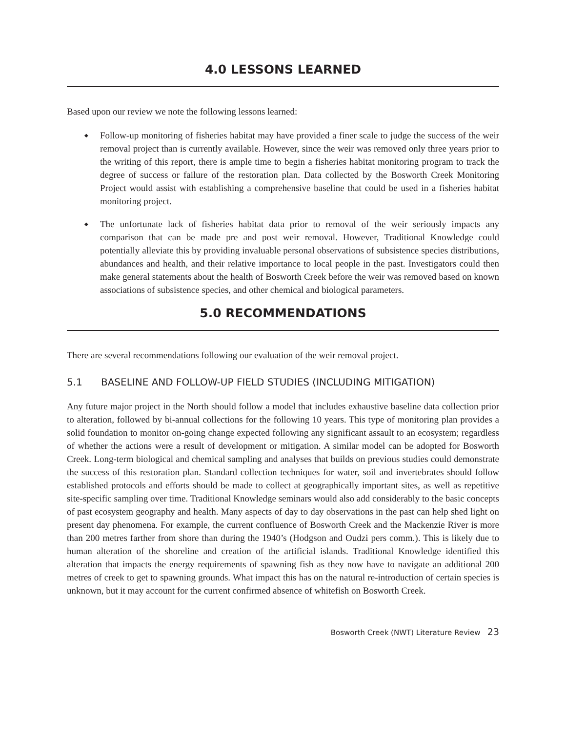4.0 LESSONS LEARNED
Based upon our review we note the following lessons learned:
◆ Follow-up monitoring of fisheries habitat may have provided a finer scale to judge the success of the weir removal project than is currently available. However, since the weir was removed only three years prior to the writing of this report, there is ample time to begin a fisheries habitat monitoring program to track the degree of success or failure of the restoration plan. Data collected by the Bosworth Creek Monitoring Project would assist with establishing a comprehensive baseline that could be used in a fisheries habitat monitoring project.
◆ The unfortunate lack of fisheries habitat data prior to removal of the weir seriously impacts any comparison that can be made pre and post weir removal. However, Traditional Knowledge could potentially alleviate this by providing invaluable personal observations of subsistence species distributions, abundances and health, and their relative importance to local people in the past. Investigators could then make general statements about the health of Bosworth Creek before the weir was removed based on known associations of subsistence species, and other chemical and biological parameters.
5.0 RECOMMENDATIONS
There are several recommendations following our evaluation of the weir removal project.
5.1 BASELINE AND FOLLOW-UP FIELD STUDIES (INCLUDING MITIGATION)
Any future major project in the North should follow a model that includes exhaustive baseline data collection prior to alteration, followed by bi-annual collections for the following 10 years. This type of monitoring plan provides a solid foundation to monitor on-going change expected following any significant assault to an ecosystem; regardless of whether the actions were a result of development or mitigation. A similar model can be adopted for Bosworth Creek. Long-term biological and chemical sampling and analyses that builds on previous studies could demonstrate the success of this restoration plan. Standard collection techniques for water, soil and invertebrates should follow established protocols and efforts should be made to collect at geographically important sites, as well as repetitive site-specific sampling over time. Traditional Knowledge seminars would also add considerably to the basic concepts of past ecosystem geography and health. Many aspects of day to day observations in the past can help shed light on present day phenomena. For example, the current confluence of Bosworth Creek and the Mackenzie River is more than 200 metres farther from shore than during the 1940’s (Hodgson and Oudzi pers comm.). This is likely due to human alteration of the shoreline and creation of the artificial islands. Traditional Knowledge identified this alteration that impacts the energy requirements of spawning fish as they now have to navigate an additional 200 metres of creek to get to spawning grounds. What impact this has on the natural re-introduction of certain species is unknown, but it may account for the current confirmed absence of whitefish on Bosworth Creek.
Bosworth Creek (NWT) Literature Review 23